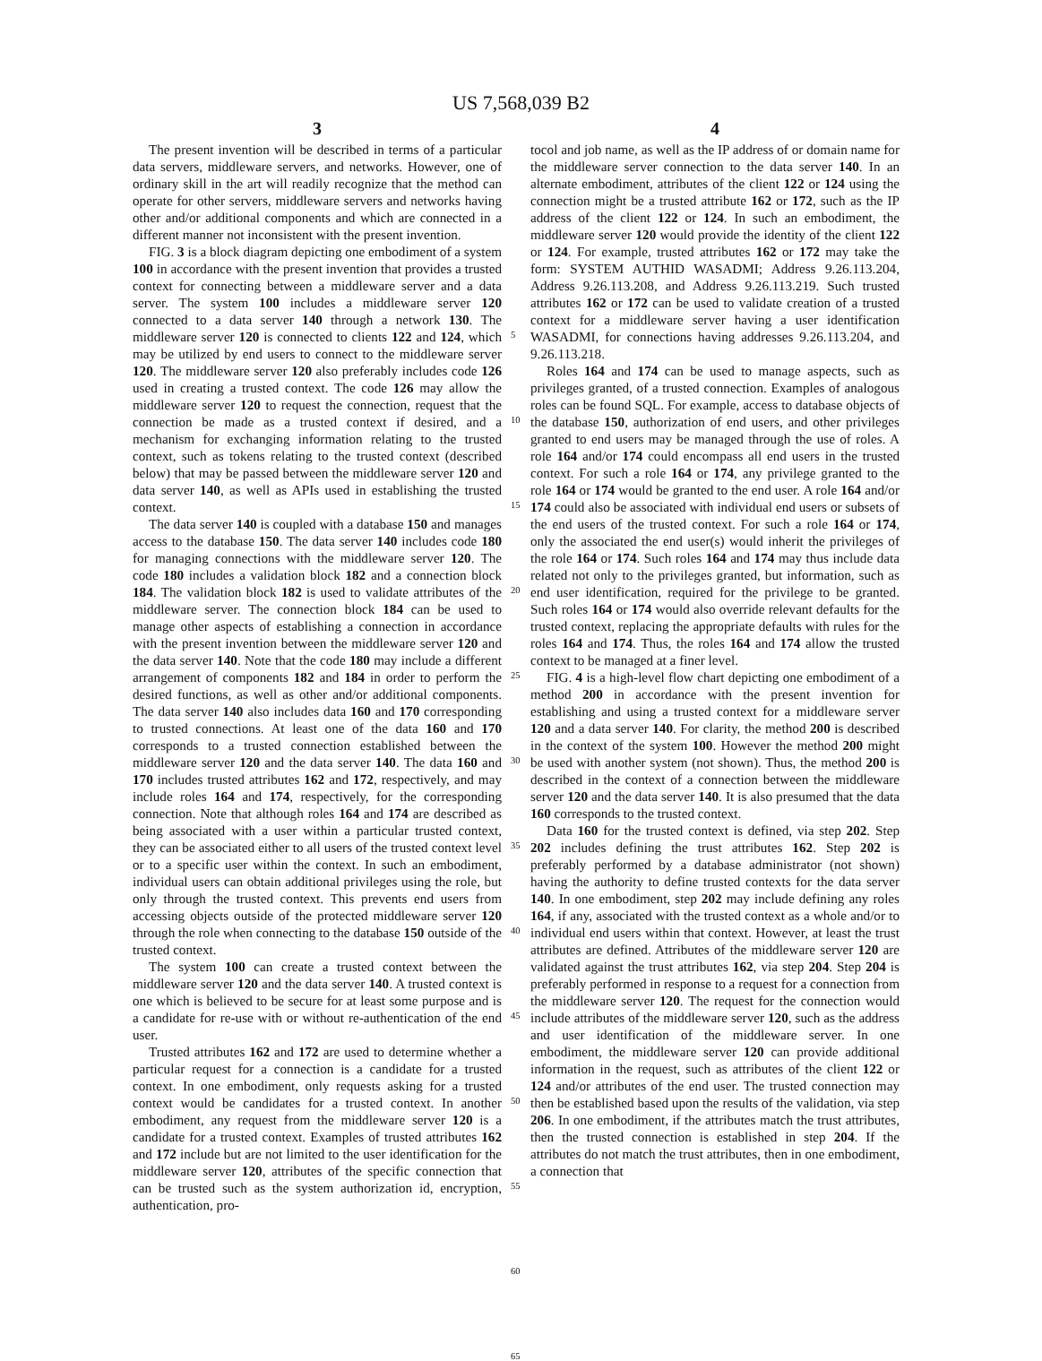US 7,568,039 B2
3
The present invention will be described in terms of a particular data servers, middleware servers, and networks. However, one of ordinary skill in the art will readily recognize that the method can operate for other servers, middleware servers and networks having other and/or additional components and which are connected in a different manner not inconsistent with the present invention.
FIG. 3 is a block diagram depicting one embodiment of a system 100 in accordance with the present invention that provides a trusted context for connecting between a middleware server and a data server. The system 100 includes a middleware server 120 connected to a data server 140 through a network 130. The middleware server 120 is connected to clients 122 and 124, which may be utilized by end users to connect to the middleware server 120. The middleware server 120 also preferably includes code 126 used in creating a trusted context. The code 126 may allow the middleware server 120 to request the connection, request that the connection be made as a trusted context if desired, and a mechanism for exchanging information relating to the trusted context, such as tokens relating to the trusted context (described below) that may be passed between the middleware server 120 and data server 140, as well as APIs used in establishing the trusted context.
The data server 140 is coupled with a database 150 and manages access to the database 150. The data server 140 includes code 180 for managing connections with the middleware server 120. The code 180 includes a validation block 182 and a connection block 184. The validation block 182 is used to validate attributes of the middleware server. The connection block 184 can be used to manage other aspects of establishing a connection in accordance with the present invention between the middleware server 120 and the data server 140. Note that the code 180 may include a different arrangement of components 182 and 184 in order to perform the desired functions, as well as other and/or additional components. The data server 140 also includes data 160 and 170 corresponding to trusted connections. At least one of the data 160 and 170 corresponds to a trusted connection established between the middleware server 120 and the data server 140. The data 160 and 170 includes trusted attributes 162 and 172, respectively, and may include roles 164 and 174, respectively, for the corresponding connection. Note that although roles 164 and 174 are described as being associated with a user within a particular trusted context, they can be associated either to all users of the trusted context level or to a specific user within the context. In such an embodiment, individual users can obtain additional privileges using the role, but only through the trusted context. This prevents end users from accessing objects outside of the protected middleware server 120 through the role when connecting to the database 150 outside of the trusted context.
The system 100 can create a trusted context between the middleware server 120 and the data server 140. A trusted context is one which is believed to be secure for at least some purpose and is a candidate for re-use with or without re-authentication of the end user.
Trusted attributes 162 and 172 are used to determine whether a particular request for a connection is a candidate for a trusted context. In one embodiment, only requests asking for a trusted context would be candidates for a trusted context. In another embodiment, any request from the middleware server 120 is a candidate for a trusted context. Examples of trusted attributes 162 and 172 include but are not limited to the user identification for the middleware server 120, attributes of the specific connection that can be trusted such as the system authorization id, encryption, authentication, pro-
5
10
15
20
25
30
35
40
45
50
55
60
65
4
tocol and job name, as well as the IP address of or domain name for the middleware server connection to the data server 140. In an alternate embodiment, attributes of the client 122 or 124 using the connection might be a trusted attribute 162 or 172, such as the IP address of the client 122 or 124. In such an embodiment, the middleware server 120 would provide the identity of the client 122 or 124. For example, trusted attributes 162 or 172 may take the form: SYSTEM AUTHID WASADMI; Address 9.26.113.204, Address 9.26.113.208, and Address 9.26.113.219. Such trusted attributes 162 or 172 can be used to validate creation of a trusted context for a middleware server having a user identification WASADMI, for connections having addresses 9.26.113.204, and 9.26.113.218.
Roles 164 and 174 can be used to manage aspects, such as privileges granted, of a trusted connection. Examples of analogous roles can be found SQL. For example, access to database objects of the database 150, authorization of end users, and other privileges granted to end users may be managed through the use of roles. A role 164 and/or 174 could encompass all end users in the trusted context. For such a role 164 or 174, any privilege granted to the role 164 or 174 would be granted to the end user. A role 164 and/or 174 could also be associated with individual end users or subsets of the end users of the trusted context. For such a role 164 or 174, only the associated the end user(s) would inherit the privileges of the role 164 or 174. Such roles 164 and 174 may thus include data related not only to the privileges granted, but information, such as end user identification, required for the privilege to be granted. Such roles 164 or 174 would also override relevant defaults for the trusted context, replacing the appropriate defaults with rules for the roles 164 and 174. Thus, the roles 164 and 174 allow the trusted context to be managed at a finer level.
FIG. 4 is a high-level flow chart depicting one embodiment of a method 200 in accordance with the present invention for establishing and using a trusted context for a middleware server 120 and a data server 140. For clarity, the method 200 is described in the context of the system 100. However the method 200 might be used with another system (not shown). Thus, the method 200 is described in the context of a connection between the middleware server 120 and the data server 140. It is also presumed that the data 160 corresponds to the trusted context.
Data 160 for the trusted context is defined, via step 202. Step 202 includes defining the trust attributes 162. Step 202 is preferably performed by a database administrator (not shown) having the authority to define trusted contexts for the data server 140. In one embodiment, step 202 may include defining any roles 164, if any, associated with the trusted context as a whole and/or to individual end users within that context. However, at least the trust attributes are defined. Attributes of the middleware server 120 are validated against the trust attributes 162, via step 204. Step 204 is preferably performed in response to a request for a connection from the middleware server 120. The request for the connection would include attributes of the middleware server 120, such as the address and user identification of the middleware server. In one embodiment, the middleware server 120 can provide additional information in the request, such as attributes of the client 122 or 124 and/or attributes of the end user. The trusted connection may then be established based upon the results of the validation, via step 206. In one embodiment, if the attributes match the trust attributes, then the trusted connection is established in step 204. If the attributes do not match the trust attributes, then in one embodiment, a connection that